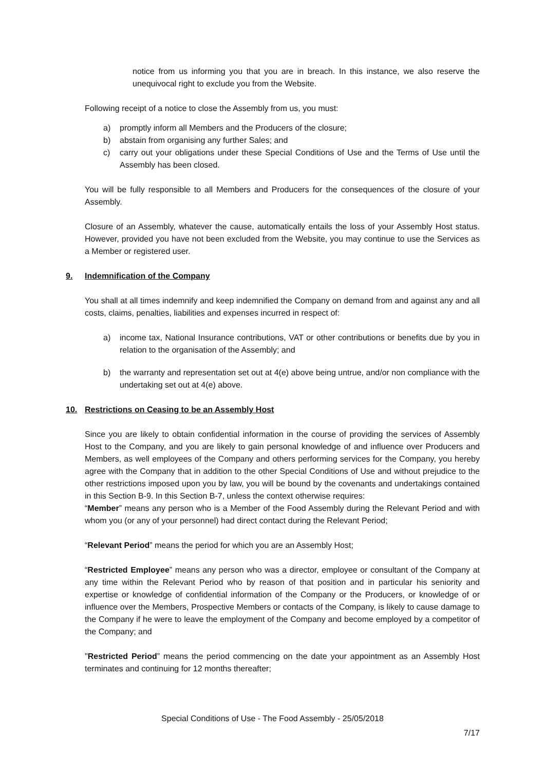notice from us informing you that you are in breach. In this instance, we also reserve the unequivocal right to exclude you from the Website.
Following receipt of a notice to close the Assembly from us, you must:
a) promptly inform all Members and the Producers of the closure;
b) abstain from organising any further Sales; and
c) carry out your obligations under these Special Conditions of Use and the Terms of Use until the Assembly has been closed.
You will be fully responsible to all Members and Producers for the consequences of the closure of your Assembly.
Closure of an Assembly, whatever the cause, automatically entails the loss of your Assembly Host status. However, provided you have not been excluded from the Website, you may continue to use the Services as a Member or registered user.
9. Indemnification of the Company
You shall at all times indemnify and keep indemnified the Company on demand from and against any and all costs, claims, penalties, liabilities and expenses incurred in respect of:
a) income tax, National Insurance contributions, VAT or other contributions or benefits due by you in relation to the organisation of the Assembly; and
b) the warranty and representation set out at 4(e) above being untrue, and/or non compliance with the undertaking set out at 4(e) above.
10. Restrictions on Ceasing to be an Assembly Host
Since you are likely to obtain confidential information in the course of providing the services of Assembly Host to the Company, and you are likely to gain personal knowledge of and influence over Producers and Members, as well employees of the Company and others performing services for the Company, you hereby agree with the Company that in addition to the other Special Conditions of Use and without prejudice to the other restrictions imposed upon you by law, you will be bound by the covenants and undertakings contained in this Section B-9. In this Section B-7, unless the context otherwise requires:
“Member” means any person who is a Member of the Food Assembly during the Relevant Period and with whom you (or any of your personnel) had direct contact during the Relevant Period;
“Relevant Period” means the period for which you are an Assembly Host;
“Restricted Employee” means any person who was a director, employee or consultant of the Company at any time within the Relevant Period who by reason of that position and in particular his seniority and expertise or knowledge of confidential information of the Company or the Producers, or knowledge of or influence over the Members, Prospective Members or contacts of the Company, is likely to cause damage to the Company if he were to leave the employment of the Company and become employed by a competitor of the Company; and
"Restricted Period” means the period commencing on the date your appointment as an Assembly Host terminates and continuing for 12 months thereafter;
Special Conditions of Use - The Food Assembly - 25/05/2018
7/17